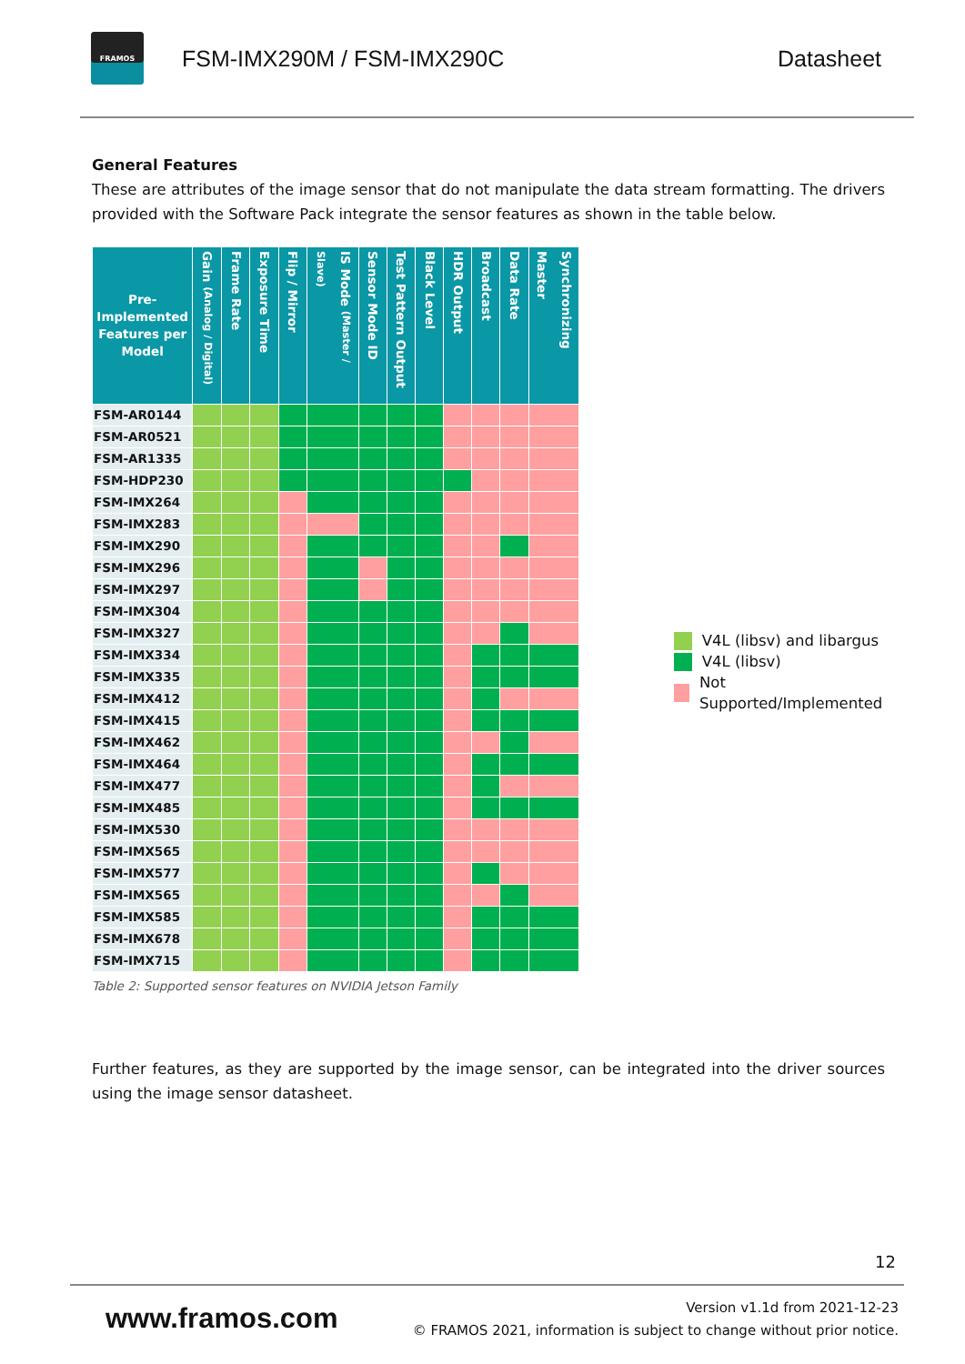FRAMOS
FSM-IMX290M / FSM-IMX290C Datasheet
General Features
These are attributes of the image sensor that do not manipulate the data stream formatting. The drivers provided with the Software Pack integrate the sensor features as shown in the table below.
| Pre-Implemented Features per Model | Gain (Analog / Digital) | Frame Rate | Exposure Time | Flip / Mirror | IS Mode (Master / Slave) | Sensor Mode ID | Test Pattern Output | Black Level | HDR Output | Broadcast | Data Rate | Synchronizing Master |
| --- | --- | --- | --- | --- | --- | --- | --- | --- | --- | --- | --- | --- |
| FSM-AR0144 | | | | | | | | | | | | |
| FSM-AR0521 | | | | | | | | | | | | |
| FSM-AR1335 | | | | | | | | | | | | |
| FSM-HDP230 | | | | | | | | | | | | |
| FSM-IMX264 | | | | | | | | | | | | |
| FSM-IMX283 | | | | | | | | | | | | |
| FSM-IMX290 | | | | | | | | | | | | |
| FSM-IMX296 | | | | | | | | | | | | |
| FSM-IMX297 | | | | | | | | | | | | |
| FSM-IMX304 | | | | | | | | | | | | |
| FSM-IMX327 | | | | | | | | | | | | |
| FSM-IMX334 | | | | | | | | | | | | |
| FSM-IMX335 | | | | | | | | | | | | |
| FSM-IMX412 | | | | | | | | | | | | |
| FSM-IMX415 | | | | | | | | | | | | |
| FSM-IMX462 | | | | | | | | | | | | |
| FSM-IMX464 | | | | | | | | | | | | |
| FSM-IMX477 | | | | | | | | | | | | |
| FSM-IMX485 | | | | | | | | | | | | |
| FSM-IMX530 | | | | | | | | | | | | |
| FSM-IMX565 | | | | | | | | | | | | |
| FSM-IMX577 | | | | | | | | | | | | |
| FSM-IMX565 | | | | | | | | | | | | |
| FSM-IMX585 | | | | | | | | | | | | |
| FSM-IMX678 | | | | | | | | | | | | |
| FSM-IMX715 | | | | | | | | | | | | |
Table 2: Supported sensor features on NVIDIA Jetson Family
V4L (libsv) and libargus
V4L (libsv)
Not Supported/Implemented
Further features, as they are supported by the image sensor, can be integrated into the driver sources using the image sensor datasheet.
12
www.framos.com
Version v1.1d from 2021-12-23
© FRAMOS 2021, information is subject to change without prior notice.